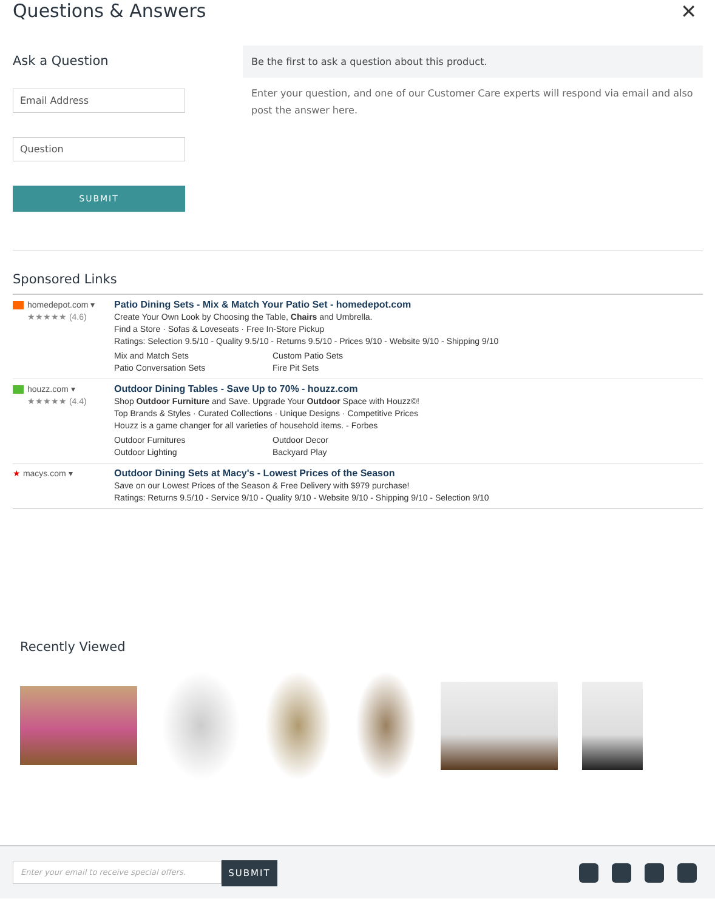Questions & Answers
✕
Ask a Question
Email Address
Question
SUBMIT
Be the first to ask a question about this product.
Enter your question, and one of our Customer Care experts will respond via email and also post the answer here.
Sponsored Links
homedepot.com ▾
★★★★★ (4.6)
Patio Dining Sets - Mix & Match Your Patio Set - homedepot.com
Create Your Own Look by Choosing the Table, Chairs and Umbrella.
Find a Store · Sofas & Loveseats · Free In-Store Pickup
Ratings: Selection 9.5/10 - Quality 9.5/10 - Returns 9.5/10 - Prices 9/10 - Website 9/10 - Shipping 9/10
Mix and Match Sets Custom Patio Sets Patio Conversation Sets Fire Pit Sets
houzz.com ▾
★★★★★ (4.4)
Outdoor Dining Tables - Save Up to 70% - houzz.com
Shop Outdoor Furniture and Save. Upgrade Your Outdoor Space with Houzz©!
Top Brands & Styles · Curated Collections · Unique Designs · Competitive Prices
Houzz is a game changer for all varieties of household items. - Forbes
Outdoor Furnitures Outdoor Decor Outdoor Lighting Backyard Play
★ macys.com ▾ Outdoor Dining Sets at Macy's - Lowest Prices of the Season
Save on our Lowest Prices of the Season & Free Delivery with $979 purchase!
Ratings: Returns 9.5/10 - Service 9/10 - Quality 9/10 - Website 9/10 - Shipping 9/10 - Selection 9/10
Recently Viewed
Enter your email to receive special offers.
SUBMIT